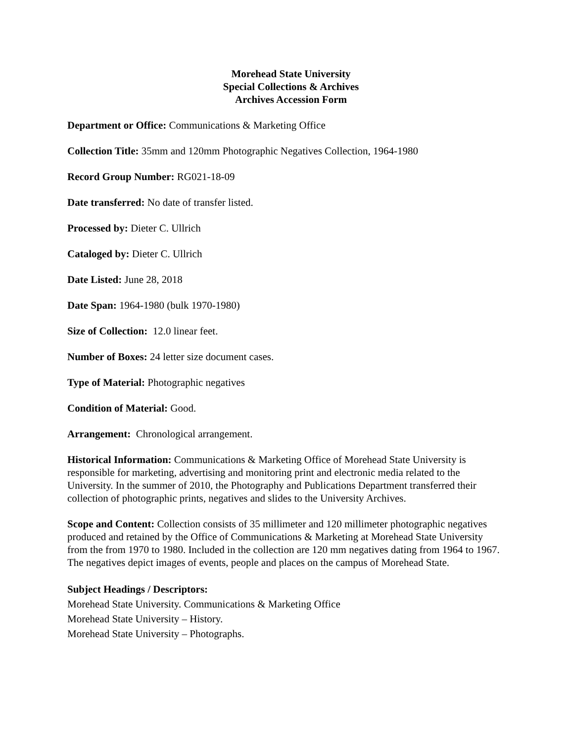Morehead State University
Special Collections & Archives
Archives Accession Form
Department or Office: Communications & Marketing Office
Collection Title: 35mm and 120mm Photographic Negatives Collection, 1964-1980
Record Group Number: RG021-18-09
Date transferred: No date of transfer listed.
Processed by: Dieter C. Ullrich
Cataloged by: Dieter C. Ullrich
Date Listed: June 28, 2018
Date Span: 1964-1980 (bulk 1970-1980)
Size of Collection: 12.0 linear feet.
Number of Boxes: 24 letter size document cases.
Type of Material: Photographic negatives
Condition of Material: Good.
Arrangement: Chronological arrangement.
Historical Information: Communications & Marketing Office of Morehead State University is responsible for marketing, advertising and monitoring print and electronic media related to the University. In the summer of 2010, the Photography and Publications Department transferred their collection of photographic prints, negatives and slides to the University Archives.
Scope and Content: Collection consists of 35 millimeter and 120 millimeter photographic negatives produced and retained by the Office of Communications & Marketing at Morehead State University from the from 1970 to 1980. Included in the collection are 120 mm negatives dating from 1964 to 1967. The negatives depict images of events, people and places on the campus of Morehead State.
Subject Headings / Descriptors:
Morehead State University. Communications & Marketing Office
Morehead State University – History.
Morehead State University – Photographs.